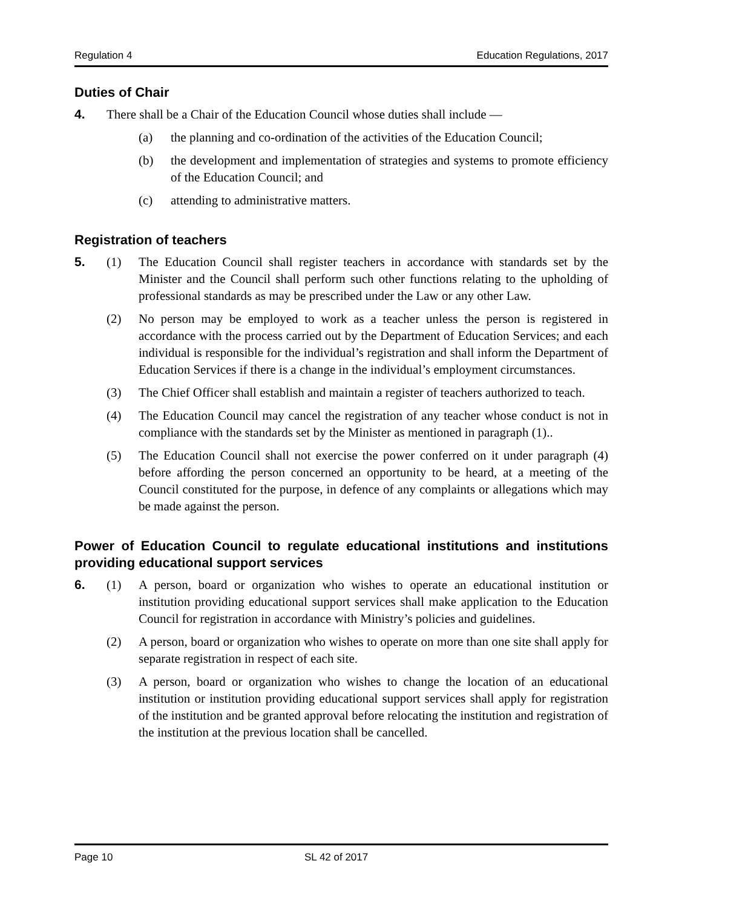Regulation 4 Education Regulations, 2017
Duties of Chair
4. There shall be a Chair of the Education Council whose duties shall include —
(a) the planning and co-ordination of the activities of the Education Council;
(b) the development and implementation of strategies and systems to promote efficiency of the Education Council; and
(c) attending to administrative matters.
Registration of teachers
5. (1) The Education Council shall register teachers in accordance with standards set by the Minister and the Council shall perform such other functions relating to the upholding of professional standards as may be prescribed under the Law or any other Law.
(2) No person may be employed to work as a teacher unless the person is registered in accordance with the process carried out by the Department of Education Services; and each individual is responsible for the individual’s registration and shall inform the Department of Education Services if there is a change in the individual’s employment circumstances.
(3) The Chief Officer shall establish and maintain a register of teachers authorized to teach.
(4) The Education Council may cancel the registration of any teacher whose conduct is not in compliance with the standards set by the Minister as mentioned in paragraph (1)..
(5) The Education Council shall not exercise the power conferred on it under paragraph (4) before affording the person concerned an opportunity to be heard, at a meeting of the Council constituted for the purpose, in defence of any complaints or allegations which may be made against the person.
Power of Education Council to regulate educational institutions and institutions providing educational support services
6. (1) A person, board or organization who wishes to operate an educational institution or institution providing educational support services shall make application to the Education Council for registration in accordance with Ministry’s policies and guidelines.
(2) A person, board or organization who wishes to operate on more than one site shall apply for separate registration in respect of each site.
(3) A person, board or organization who wishes to change the location of an educational institution or institution providing educational support services shall apply for registration of the institution and be granted approval before relocating the institution and registration of the institution at the previous location shall be cancelled.
Page 10 SL 42 of 2017